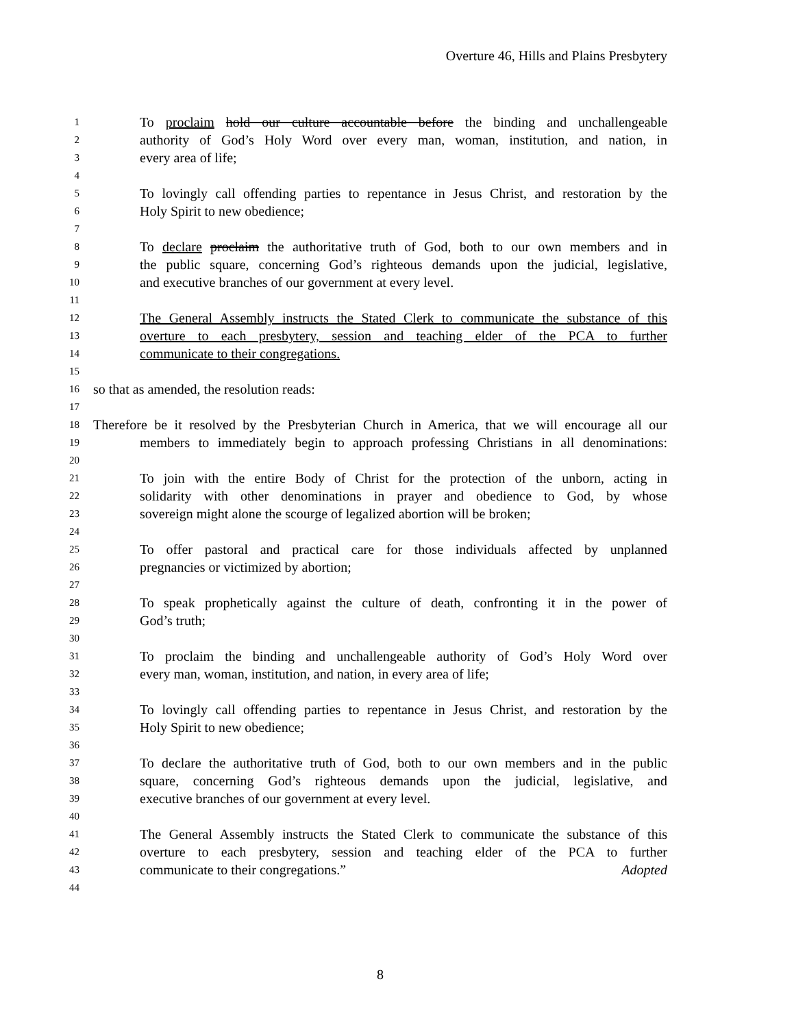Overture 46, Hills and Plains Presbytery
1 To proclaim hold our culture accountable before the binding and unchallengeable
2 authority of God’s Holy Word over every man, woman, institution, and nation, in
3 every area of life;
4
5 To lovingly call offending parties to repentance in Jesus Christ, and restoration by the
6 Holy Spirit to new obedience;
7
8 To declare proclaim the authoritative truth of God, both to our own members and in
9 the public square, concerning God’s righteous demands upon the judicial, legislative,
10 and executive branches of our government at every level.
11
12 The General Assembly instructs the Stated Clerk to communicate the substance of this
13 overture to each presbytery, session and teaching elder of the PCA to further
14 communicate to their congregations.
15
16 so that as amended, the resolution reads:
17
18 Therefore be it resolved by the Presbyterian Church in America, that we will encourage all our
19 members to immediately begin to approach professing Christians in all denominations:
20
21 To join with the entire Body of Christ for the protection of the unborn, acting in
22 solidarity with other denominations in prayer and obedience to God, by whose
23 sovereign might alone the scourge of legalized abortion will be broken;
24
25 To offer pastoral and practical care for those individuals affected by unplanned
26 pregnancies or victimized by abortion;
27
28 To speak prophetically against the culture of death, confronting it in the power of
29 God’s truth;
30
31 To proclaim the binding and unchallengeable authority of God’s Holy Word over
32 every man, woman, institution, and nation, in every area of life;
33
34 To lovingly call offending parties to repentance in Jesus Christ, and restoration by the
35 Holy Spirit to new obedience;
36
37 To declare the authoritative truth of God, both to our own members and in the public
38 square, concerning God’s righteous demands upon the judicial, legislative, and
39 executive branches of our government at every level.
40
41 The General Assembly instructs the Stated Clerk to communicate the substance of this
42 overture to each presbytery, session and teaching elder of the PCA to further
43 communicate to their congregations.” Adopted
44
8